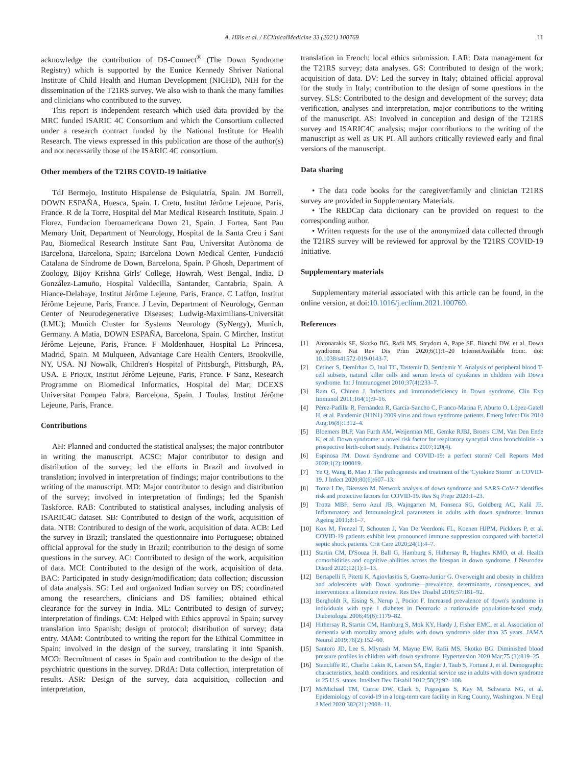A. Hüls et al. / EClinicalMedicine 33 (2021) 100769 11
acknowledge the contribution of DS-Connect<sup>®</sup> (The Down Syndrome Registry) which is supported by the Eunice Kennedy Shriver National Institute of Child Health and Human Development (NICHD), NIH for the dissemination of the T21RS survey. We also wish to thank the many families and clinicians who contributed to the survey.
This report is independent research which used data provided by the MRC funded ISARIC 4C Consortium and which the Consortium collected under a research contract funded by the National Institute for Health Research. The views expressed in this publication are those of the author(s) and not necessarily those of the ISARIC 4C consortium.
Other members of the T21RS COVID-19 Initiative
TdJ Bermejo, Instituto Hispalense de Psiquiatría, Spain. JM Borrell, DOWN ESPAÑA, Huesca, Spain. L Cretu, Institut Jérôme Lejeune, Paris, France. R de la Torre, Hospital del Mar Medical Research Institute, Spain. J Florez, Fundacion Iberoamericana Down 21, Spain. J Fortea, Sant Pau Memory Unit, Department of Neurology, Hospital de la Santa Creu i Sant Pau, Biomedical Research Institute Sant Pau, Universitat Autònoma de Barcelona, Barcelona, Spain; Barcelona Down Medical Center, Fundació Catalana de Síndrome de Down, Barcelona, Spain. P Ghosh, Department of Zoology, Bijoy Krishna Girls' College, Howrah, West Bengal, India. D González-Lamuño, Hospital Valdecilla, Santander, Cantabria, Spain. A Hiance-Delahaye, Institut Jérôme Lejeune, Paris, France. C Laffon, Institut Jérôme Lejeune, Paris, France. J Levin, Department of Neurology, German Center of Neurodegenerative Diseases; Ludwig-Maximilians-Universität (LMU); Munich Cluster for Systems Neurology (SyNergy), Munich, Germany. A Matia, DOWN ESPAÑA, Barcelona, Spain. C Mircher, Institut Jérôme Lejeune, Paris, France. F Moldenhauer, Hospital La Princesa, Madrid, Spain. M Mulqueen, Advantage Care Health Centers, Brookville, NY, USA. NJ Nowalk, Children's Hospital of Pittsburgh, Pittsburgh, PA, USA. E Prioux, Institut Jérôme Lejeune, Paris, France. F Sanz, Research Programme on Biomedical Informatics, Hospital del Mar; DCEXS Universitat Pompeu Fabra, Barcelona, Spain. J Toulas, Institut Jérôme Lejeune, Paris, France.
Contributions
AH: Planned and conducted the statistical analyses; the major contributor in writing the manuscript. ACSC: Major contributor to design and distribution of the survey; led the efforts in Brazil and involved in translation; involved in interpretation of findings; major contributions to the writing of the manuscript. MD: Major contributor to design and distribution of the survey; involved in interpretation of findings; led the Spanish Taskforce. RAB: Contributed to statistical analyses, including analysis of ISARIC4C dataset. SB: Contributed to design of the work, acquisition of data. NTB: Contributed to design of the work, acquisition of data. ACB: Led the survey in Brazil; translated the questionnaire into Portuguese; obtained official approval for the study in Brazil; contribution to the design of some questions in the survey. AC: Contributed to design of the work, acquisition of data. MCI: Contributed to the design of the work, acquisition of data. BAC: Participated in study design/modification; data collection; discussion of data analysis. SG: Led and organized Indian survey on DS; coordinated among the researchers, clinicians and DS families; obtained ethical clearance for the survey in India. ML: Contributed to design of survey; interpretation of findings. CM: Helped with Ethics approval in Spain; survey translation into Spanish; design of protocol; distribution of survey; data entry. MAM: Contributed to writing the report for the Ethical Committee in Spain; involved in the design of the survey, translating it into Spanish. MCO: Recruitment of cases in Spain and contribution to the design of the psychiatric questions in the survey. DRdA: Data collection, interpretation of results. ASR: Design of the survey, data acquisition, collection and interpretation,
translation in French; local ethics submission. LAR: Data management for the T21RS survey; data analyses. GS: Contributed to design of the work; acquisition of data. DV: Led the survey in Italy; obtained official approval for the study in Italy; contribution to the design of some questions in the survey. SLS: Contributed to the design and development of the survey; data verification, analyses and interpretation, major contributions to the writing of the manuscript. AS: Involved in conception and design of the T21RS survey and ISARIC4C analysis; major contributions to the writing of the manuscript as well as UK PI. All authors critically reviewed early and final versions of the manuscript.
Data sharing
• The data code books for the caregiver/family and clinician T21RS survey are provided in Supplementary Materials.
• The REDCap data dictionary can be provided on request to the corresponding author.
• Written requests for the use of the anonymized data collected through the T21RS survey will be reviewed for approval by the T21RS COVID-19 Initiative.
Supplementary materials
Supplementary material associated with this article can be found, in the online version, at doi:10.1016/j.eclinm.2021.100769.
References
[1] Antonarakis SE, Skotko BG, Rafii MS, Strydom A, Pape SE, Bianchi DW, et al. Down syndrome. Nat Rev Dis Prim 2020;6(1):1–20 InternetAvailable from:. doi: 10.1038/s41572-019-0143-7.
[2] Cetiner S, Demirhan O, Inal TC, Tastemir D, Sertdemir Y. Analysis of peripheral blood T-cell subsets, natural killer cells and serum levels of cytokines in children with Down syndrome. Int J Immunogenet 2010;37(4):233–7.
[3] Ram G, Chinen J. Infections and immunodeficiency in Down syndrome. Clin Exp Immunol 2011;164(1):9–16.
[4] Pérez-Padilla R, Fernández R, García-Sancho C, Franco-Marina F, Aburto O, López-Gatell H, et al. Pandemic (H1N1) 2009 virus and down syndrome patients. Emerg Infect Dis 2010 Aug;16(8):1312–4.
[5] Bloemers BLP, Van Furth AM, Weijerman ME, Gemke RJBJ, Broers CJM, Van Den Ende K, et al. Down syndrome: a novel risk factor for respiratory syncytial virus bronchiolitis - a prospective birth-cohort study. Pediatrics 2007;120(4).
[6] Espinosa JM. Down Syndrome and COVID-19: a perfect storm? Cell Reports Med 2020;1(2):100019.
[7] Ye Q, Wang B, Mao J. The pathogenesis and treatment of the 'Cytokine Storm'' in COVID-19. J Infect 2020;80(6):607–13.
[8] Toma I De, Dierssen M. Network analysis of down syndrome and SARS-CoV-2 identifies risk and protective factors for COVID-19. Res Sq Prepr 2020:1–23.
[9] Trotta MBF, Serro Azul JB, Wajngarten M, Fonseca SG, Goldberg AC, Kalil JE. Inflammatory and Immunological parameters in adults with down syndrome. Immun Ageing 2011;8:1–7.
[10] Kox M, Frenzel T, Schouten J, Van De Veerdonk FL, Koenen HJPM, Pickkers P, et al. COVID-19 patients exhibit less pronounced immune suppression compared with bacterial septic shock patients. Crit Care 2020;24(1):4–7.
[11] Startin CM, D'Souza H, Ball G, Hamburg S, Hithersay R, Hughes KMO, et al. Health comorbidities and cognitive abilities across the lifespan in down syndrome. J Neurodev Disord 2020;12(1):1–13.
[12] Bertapelli F, Pitetti K, Agiovlasitis S, Guerra-Junior G. Overweight and obesity in children and adolescents with Down syndrome—prevalence, determinants, consequences, and interventions: a literature review. Res Dev Disabil 2016;57:181–92.
[13] Bergholdt R, Eising S, Nerup J, Pociot F. Increased prevalence of down's syndrome in individuals with type 1 diabetes in Denmark: a nationwide population-based study. Diabetologia 2006;49(6):1179–82.
[14] Hithersay R, Startin CM, Hamburg S, Mok KY, Hardy J, Fisher EMC, et al. Association of dementia with mortality among adults with down syndrome older than 35 years. JAMA Neurol 2019;76(2):152–60.
[15] Santoro JD, Lee S, Mlynash M, Mayne EW, Rafii MS, Skotko BG. Diminished blood pressure profiles in children with down syndrome. Hypertension 2020 Mar;75 (3):819–25.
[16] Stancliffe RJ, Charlie Lakin K, Larson SA, Engler J, Taub S, Fortune J, et al. Demographic characteristics, health conditions, and residential service use in adults with down syndrome in 25 U.S. states. Intellect Dev Disabil 2012;50(2):92–108.
[17] McMichael TM, Currie DW, Clark S, Pogosjans S, Kay M, Schwartz NG, et al. Epidemiology of covid-19 in a long-term care facility in King County, Washington. N Engl J Med 2020;382(21):2008–11.